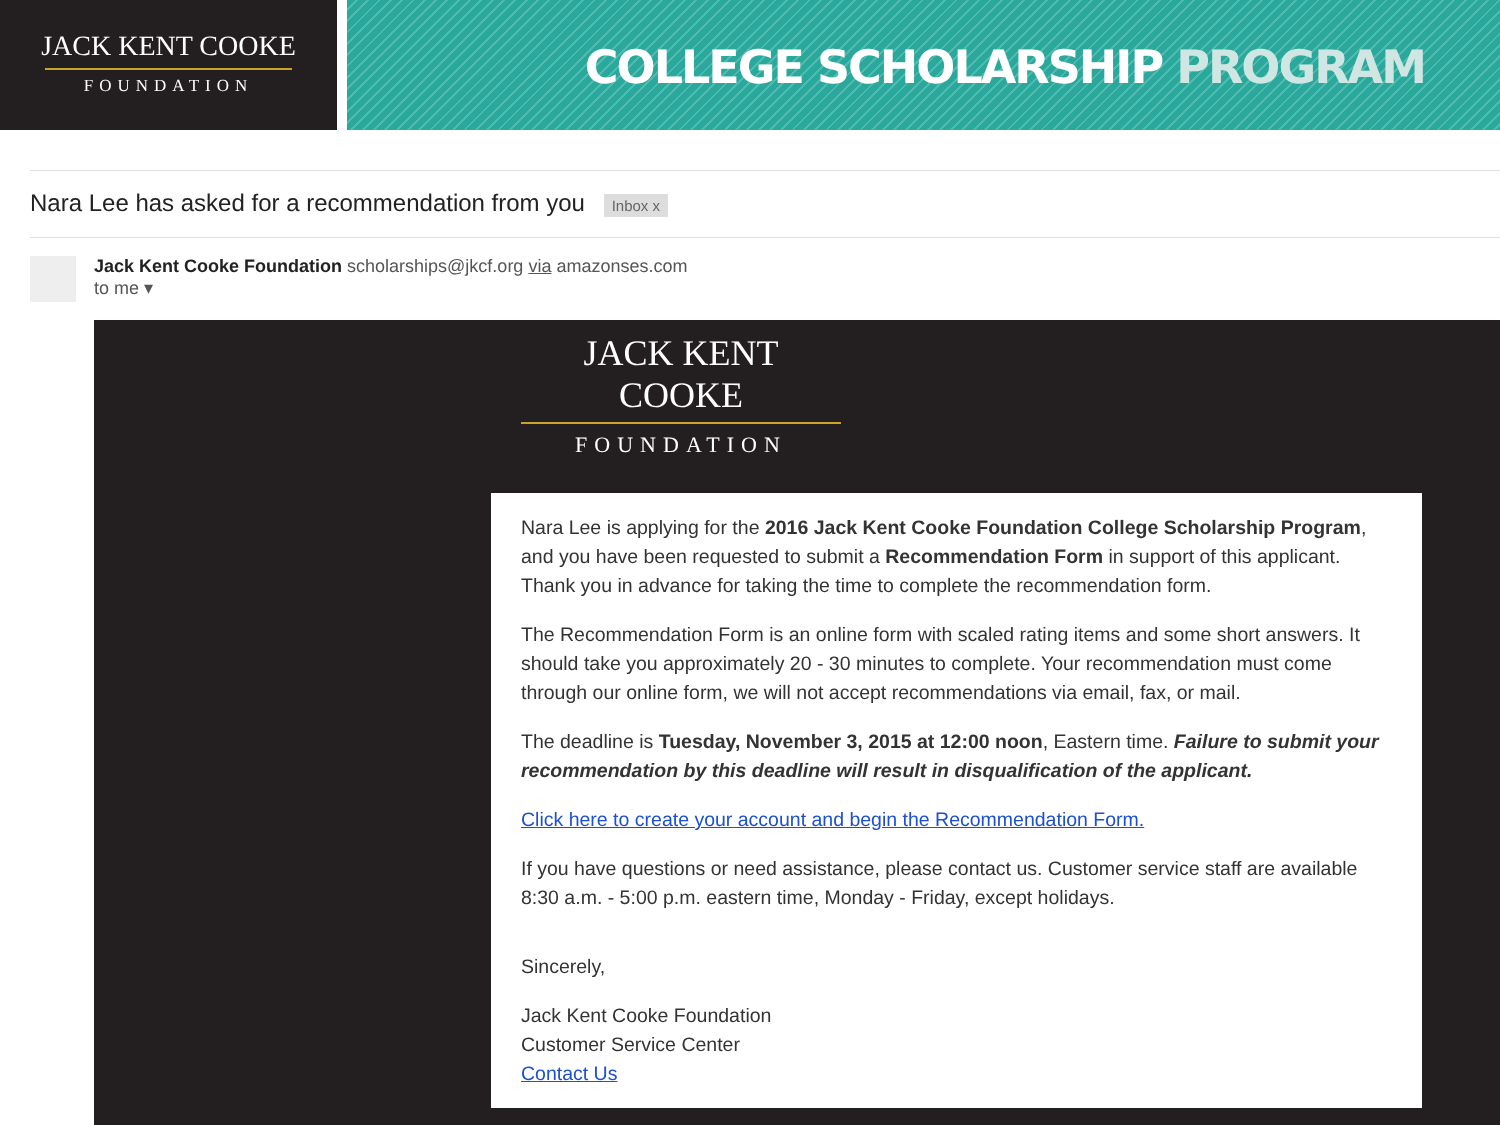JACK KENT COOKE
FOUNDATION
COLLEGE SCHOLARSHIP PROGRAM
Nara Lee has asked for a recommendation from you Inbox x
Jack Kent Cooke Foundation scholarships@jkcf.org via amazonses.com
to me ▾
JACK KENT COOKE
FOUNDATION
Nara Lee is applying for the 2016 Jack Kent Cooke Foundation College Scholarship Program, and you have been requested to submit a Recommendation Form in support of this applicant. Thank you in advance for taking the time to complete the recommendation form.
The Recommendation Form is an online form with scaled rating items and some short answers. It should take you approximately 20 - 30 minutes to complete. Your recommendation must come through our online form, we will not accept recommendations via email, fax, or mail.
The deadline is Tuesday, November 3, 2015 at 12:00 noon, Eastern time. Failure to submit your recommendation by this deadline will result in disqualification of the applicant.
Click here to create your account and begin the Recommendation Form.
If you have questions or need assistance, please contact us. Customer service staff are available 8:30 a.m. - 5:00 p.m. eastern time, Monday - Friday, except holidays.
Sincerely,
Jack Kent Cooke Foundation
Customer Service Center
Contact Us